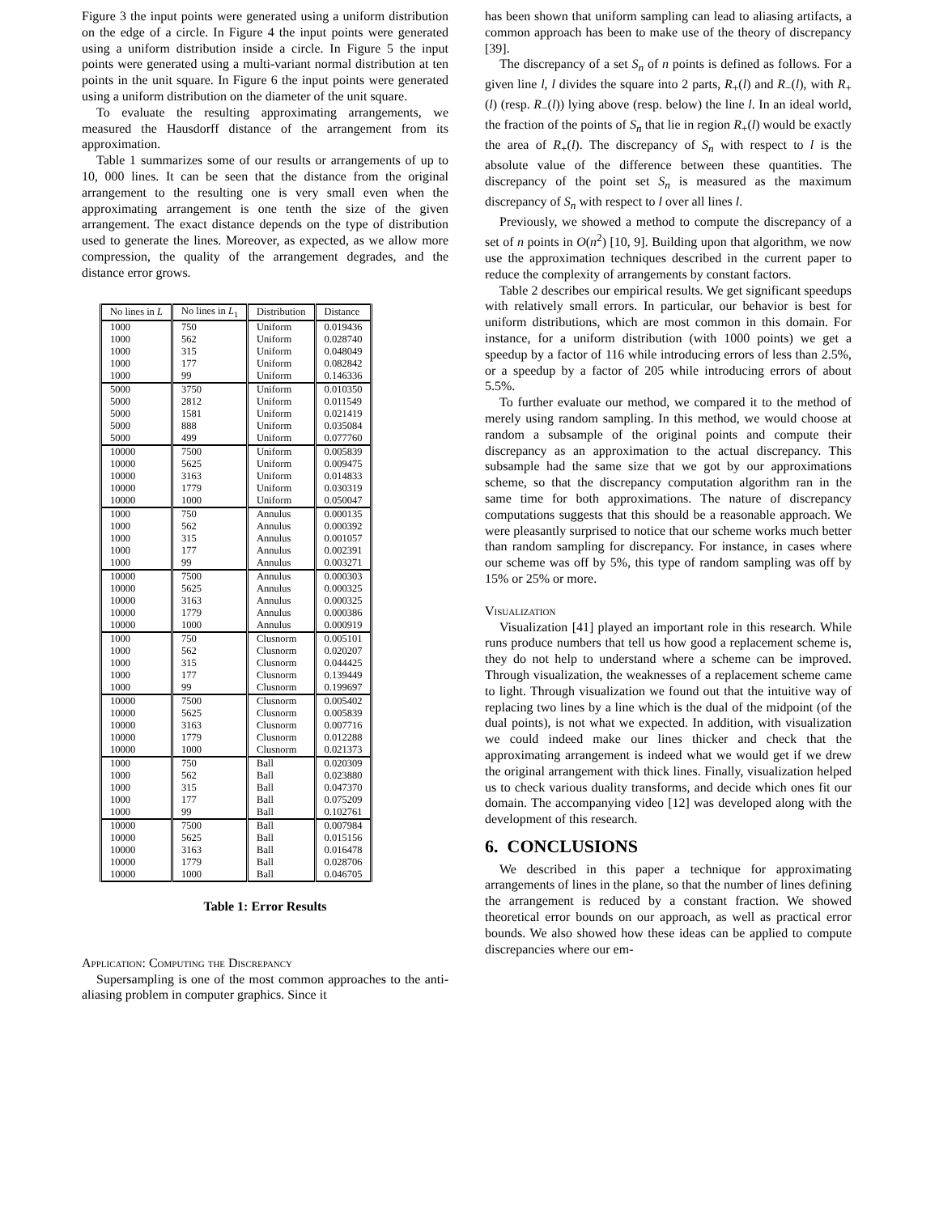Figure 3 the input points were generated using a uniform distribution on the edge of a circle. In Figure 4 the input points were generated using a uniform distribution inside a circle. In Figure 5 the input points were generated using a multi-variant normal distribution at ten points in the unit square. In Figure 6 the input points were generated using a uniform distribution on the diameter of the unit square.
To evaluate the resulting approximating arrangements, we measured the Hausdorff distance of the arrangement from its approximation.
Table 1 summarizes some of our results or arrangements of up to 10, 000 lines. It can be seen that the distance from the original arrangement to the resulting one is very small even when the approximating arrangement is one tenth the size of the given arrangement. The exact distance depends on the type of distribution used to generate the lines. Moreover, as expected, as we allow more compression, the quality of the arrangement degrades, and the distance error grows.
| No lines in L | No lines in L<sub>1</sub> | Distribution | Distance |
| --- | --- | --- | --- |
| 1000 | 750 | Uniform | 0.019436 |
| 1000 | 562 | Uniform | 0.028740 |
| 1000 | 315 | Uniform | 0.048049 |
| 1000 | 177 | Uniform | 0.082842 |
| 1000 | 99 | Uniform | 0.146336 |
| 5000 | 3750 | Uniform | 0.010350 |
| 5000 | 2812 | Uniform | 0.011549 |
| 5000 | 1581 | Uniform | 0.021419 |
| 5000 | 888 | Uniform | 0.035084 |
| 5000 | 499 | Uniform | 0.077760 |
| 10000 | 7500 | Uniform | 0.005839 |
| 10000 | 5625 | Uniform | 0.009475 |
| 10000 | 3163 | Uniform | 0.014833 |
| 10000 | 1779 | Uniform | 0.030319 |
| 10000 | 1000 | Uniform | 0.050047 |
| 1000 | 750 | Annulus | 0.000135 |
| 1000 | 562 | Annulus | 0.000392 |
| 1000 | 315 | Annulus | 0.001057 |
| 1000 | 177 | Annulus | 0.002391 |
| 1000 | 99 | Annulus | 0.003271 |
| 10000 | 7500 | Annulus | 0.000303 |
| 10000 | 5625 | Annulus | 0.000325 |
| 10000 | 3163 | Annulus | 0.000325 |
| 10000 | 1779 | Annulus | 0.000386 |
| 10000 | 1000 | Annulus | 0.000919 |
| 1000 | 750 | Clusnorm | 0.005101 |
| 1000 | 562 | Clusnorm | 0.020207 |
| 1000 | 315 | Clusnorm | 0.044425 |
| 1000 | 177 | Clusnorm | 0.139449 |
| 1000 | 99 | Clusnorm | 0.199697 |
| 10000 | 7500 | Clusnorm | 0.005402 |
| 10000 | 5625 | Clusnorm | 0.005839 |
| 10000 | 3163 | Clusnorm | 0.007716 |
| 10000 | 1779 | Clusnorm | 0.012288 |
| 10000 | 1000 | Clusnorm | 0.021373 |
| 1000 | 750 | Ball | 0.020309 |
| 1000 | 562 | Ball | 0.023880 |
| 1000 | 315 | Ball | 0.047370 |
| 1000 | 177 | Ball | 0.075209 |
| 1000 | 99 | Ball | 0.102761 |
| 10000 | 7500 | Ball | 0.007984 |
| 10000 | 5625 | Ball | 0.015156 |
| 10000 | 3163 | Ball | 0.016478 |
| 10000 | 1779 | Ball | 0.028706 |
| 10000 | 1000 | Ball | 0.046705 |
Table 1: Error Results
Application: Computing the Discrepancy
Supersampling is one of the most common approaches to the anti-aliasing problem in computer graphics. Since it
has been shown that uniform sampling can lead to aliasing artifacts, a common approach has been to make use of the theory of discrepancy [39].
The discrepancy of a set S<sub>n</sub> of n points is defined as follows. For a given line l, l divides the square into 2 parts, R<sub>+</sub>(l) and R<sub>−</sub>(l), with R<sub>+</sub>(l) (resp. R<sub>−</sub>(l)) lying above (resp. below) the line l. In an ideal world, the fraction of the points of S<sub>n</sub> that lie in region R<sub>+</sub>(l) would be exactly the area of R<sub>+</sub>(l). The discrepancy of S<sub>n</sub> with respect to l is the absolute value of the difference between these quantities. The discrepancy of the point set S<sub>n</sub> is measured as the maximum discrepancy of S<sub>n</sub> with respect to l over all lines l.
Previously, we showed a method to compute the discrepancy of a set of n points in O(n<sup>2</sup>) [10, 9]. Building upon that algorithm, we now use the approximation techniques described in the current paper to reduce the complexity of arrangements by constant factors.
Table 2 describes our empirical results. We get significant speedups with relatively small errors. In particular, our behavior is best for uniform distributions, which are most common in this domain. For instance, for a uniform distribution (with 1000 points) we get a speedup by a factor of 116 while introducing errors of less than 2.5%, or a speedup by a factor of 205 while introducing errors of about 5.5%.
To further evaluate our method, we compared it to the method of merely using random sampling. In this method, we would choose at random a subsample of the original points and compute their discrepancy as an approximation to the actual discrepancy. This subsample had the same size that we got by our approximations scheme, so that the discrepancy computation algorithm ran in the same time for both approximations. The nature of discrepancy computations suggests that this should be a reasonable approach. We were pleasantly surprised to notice that our scheme works much better than random sampling for discrepancy. For instance, in cases where our scheme was off by 5%, this type of random sampling was off by 15% or 25% or more.
Visualization
Visualization [41] played an important role in this research. While runs produce numbers that tell us how good a replacement scheme is, they do not help to understand where a scheme can be improved. Through visualization, the weaknesses of a replacement scheme came to light. Through visualization we found out that the intuitive way of replacing two lines by a line which is the dual of the midpoint (of the dual points), is not what we expected. In addition, with visualization we could indeed make our lines thicker and check that the approximating arrangement is indeed what we would get if we drew the original arrangement with thick lines. Finally, visualization helped us to check various duality transforms, and decide which ones fit our domain. The accompanying video [12] was developed along with the development of this research.
6. CONCLUSIONS
We described in this paper a technique for approximating arrangements of lines in the plane, so that the number of lines defining the arrangement is reduced by a constant fraction. We showed theoretical error bounds on our approach, as well as practical error bounds. We also showed how these ideas can be applied to compute discrepancies where our em-